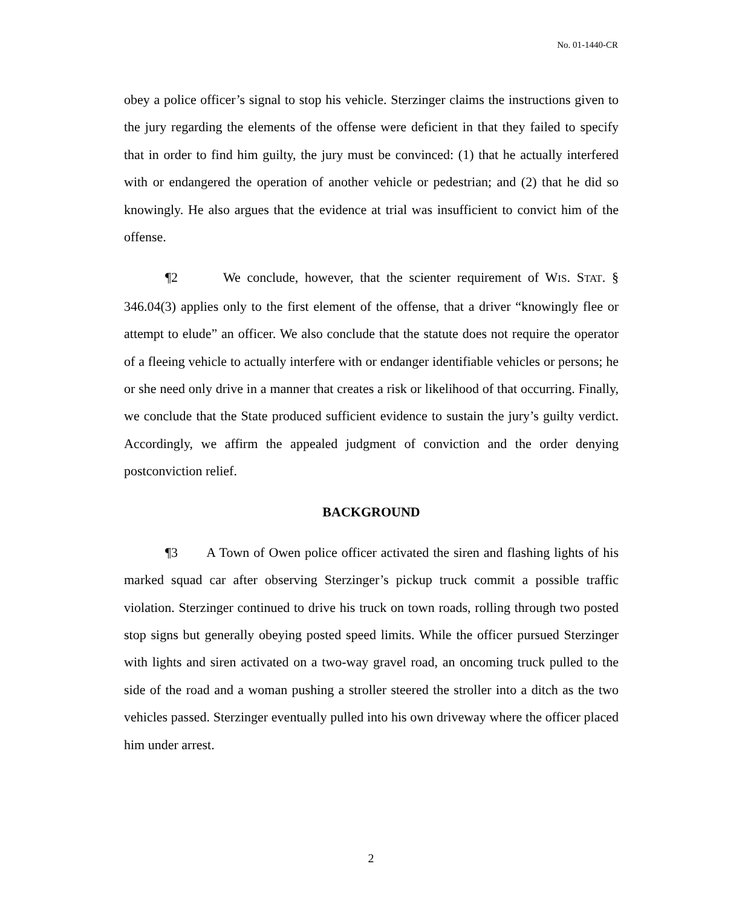No. 01-1440-CR
obey a police officer’s signal to stop his vehicle. Sterzinger claims the instructions given to the jury regarding the elements of the offense were deficient in that they failed to specify that in order to find him guilty, the jury must be convinced: (1) that he actually interfered with or endangered the operation of another vehicle or pedestrian; and (2) that he did so knowingly. He also argues that the evidence at trial was insufficient to convict him of the offense.
¶2 We conclude, however, that the scienter requirement of WIS. STAT. § 346.04(3) applies only to the first element of the offense, that a driver “knowingly flee or attempt to elude” an officer. We also conclude that the statute does not require the operator of a fleeing vehicle to actually interfere with or endanger identifiable vehicles or persons; he or she need only drive in a manner that creates a risk or likelihood of that occurring. Finally, we conclude that the State produced sufficient evidence to sustain the jury’s guilty verdict. Accordingly, we affirm the appealed judgment of conviction and the order denying postconviction relief.
BACKGROUND
¶3 A Town of Owen police officer activated the siren and flashing lights of his marked squad car after observing Sterzinger’s pickup truck commit a possible traffic violation. Sterzinger continued to drive his truck on town roads, rolling through two posted stop signs but generally obeying posted speed limits. While the officer pursued Sterzinger with lights and siren activated on a two-way gravel road, an oncoming truck pulled to the side of the road and a woman pushing a stroller steered the stroller into a ditch as the two vehicles passed. Sterzinger eventually pulled into his own driveway where the officer placed him under arrest.
2